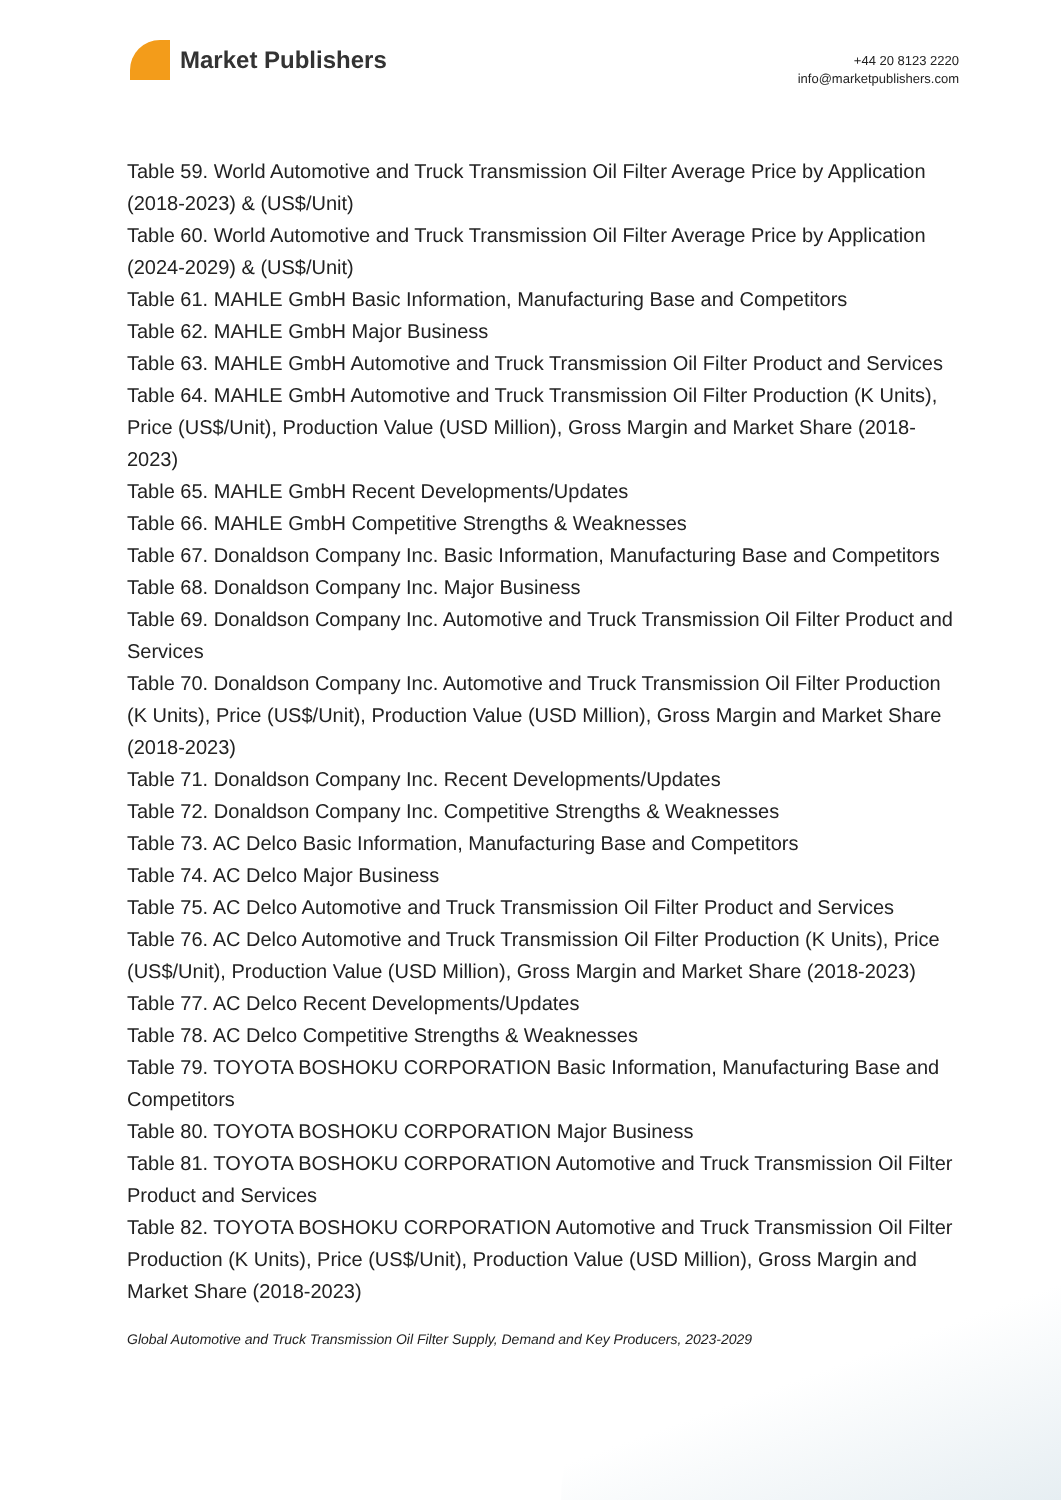Market Publishers
+44 20 8123 2220
info@marketpublishers.com
Table 59. World Automotive and Truck Transmission Oil Filter Average Price by Application (2018-2023) & (US$/Unit)
Table 60. World Automotive and Truck Transmission Oil Filter Average Price by Application (2024-2029) & (US$/Unit)
Table 61. MAHLE GmbH Basic Information, Manufacturing Base and Competitors
Table 62. MAHLE GmbH Major Business
Table 63. MAHLE GmbH Automotive and Truck Transmission Oil Filter Product and Services
Table 64. MAHLE GmbH Automotive and Truck Transmission Oil Filter Production (K Units), Price (US$/Unit), Production Value (USD Million), Gross Margin and Market Share (2018-2023)
Table 65. MAHLE GmbH Recent Developments/Updates
Table 66. MAHLE GmbH Competitive Strengths & Weaknesses
Table 67. Donaldson Company Inc. Basic Information, Manufacturing Base and Competitors
Table 68. Donaldson Company Inc. Major Business
Table 69. Donaldson Company Inc. Automotive and Truck Transmission Oil Filter Product and Services
Table 70. Donaldson Company Inc. Automotive and Truck Transmission Oil Filter Production (K Units), Price (US$/Unit), Production Value (USD Million), Gross Margin and Market Share (2018-2023)
Table 71. Donaldson Company Inc. Recent Developments/Updates
Table 72. Donaldson Company Inc. Competitive Strengths & Weaknesses
Table 73. AC Delco Basic Information, Manufacturing Base and Competitors
Table 74. AC Delco Major Business
Table 75. AC Delco Automotive and Truck Transmission Oil Filter Product and Services
Table 76. AC Delco Automotive and Truck Transmission Oil Filter Production (K Units), Price (US$/Unit), Production Value (USD Million), Gross Margin and Market Share (2018-2023)
Table 77. AC Delco Recent Developments/Updates
Table 78. AC Delco Competitive Strengths & Weaknesses
Table 79. TOYOTA BOSHOKU CORPORATION Basic Information, Manufacturing Base and Competitors
Table 80. TOYOTA BOSHOKU CORPORATION Major Business
Table 81. TOYOTA BOSHOKU CORPORATION Automotive and Truck Transmission Oil Filter Product and Services
Table 82. TOYOTA BOSHOKU CORPORATION Automotive and Truck Transmission Oil Filter Production (K Units), Price (US$/Unit), Production Value (USD Million), Gross Margin and Market Share (2018-2023)
Global Automotive and Truck Transmission Oil Filter Supply, Demand and Key Producers, 2023-2029